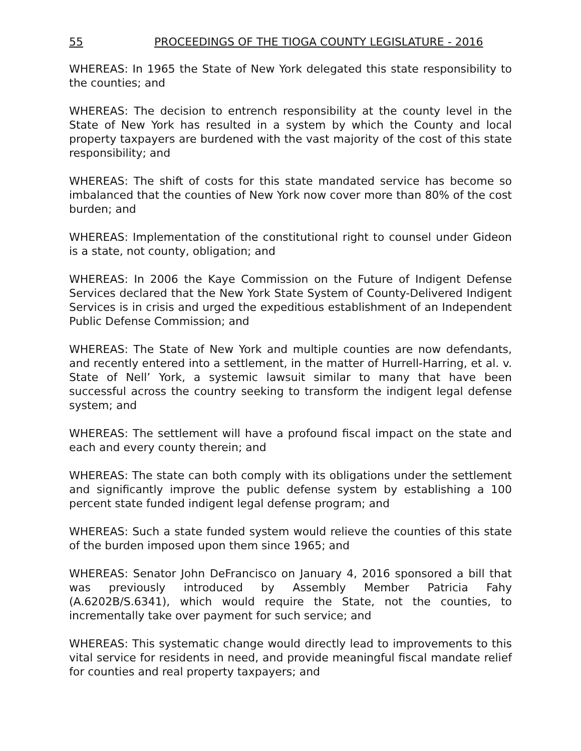55 PROCEEDINGS OF THE TIOGA COUNTY LEGISLATURE - 2016
WHEREAS: In 1965 the State of New York delegated this state responsibility to the counties; and
WHEREAS: The decision to entrench responsibility at the county level in the State of New York has resulted in a system by which the County and local property taxpayers are burdened with the vast majority of the cost of this state responsibility; and
WHEREAS: The shift of costs for this state mandated service has become so imbalanced that the counties of New York now cover more than 80% of the cost burden; and
WHEREAS: Implementation of the constitutional right to counsel under Gideon is a state, not county, obligation; and
WHEREAS: In 2006 the Kaye Commission on the Future of Indigent Defense Services declared that the New York State System of County-Delivered Indigent Services is in crisis and urged the expeditious establishment of an Independent Public Defense Commission; and
WHEREAS: The State of New York and multiple counties are now defendants, and recently entered into a settlement, in the matter of Hurrell-Harring, et al. v. State of Nell’ York, a systemic lawsuit similar to many that have been successful across the country seeking to transform the indigent legal defense system; and
WHEREAS: The settlement will have a profound fiscal impact on the state and each and every county therein; and
WHEREAS: The state can both comply with its obligations under the settlement and significantly improve the public defense system by establishing a 100 percent state funded indigent legal defense program; and
WHEREAS: Such a state funded system would relieve the counties of this state of the burden imposed upon them since 1965; and
WHEREAS: Senator John DeFrancisco on January 4, 2016 sponsored a bill that was previously introduced by Assembly Member Patricia Fahy (A.6202B/S.6341), which would require the State, not the counties, to incrementally take over payment for such service; and
WHEREAS: This systematic change would directly lead to improvements to this vital service for residents in need, and provide meaningful fiscal mandate relief for counties and real property taxpayers; and